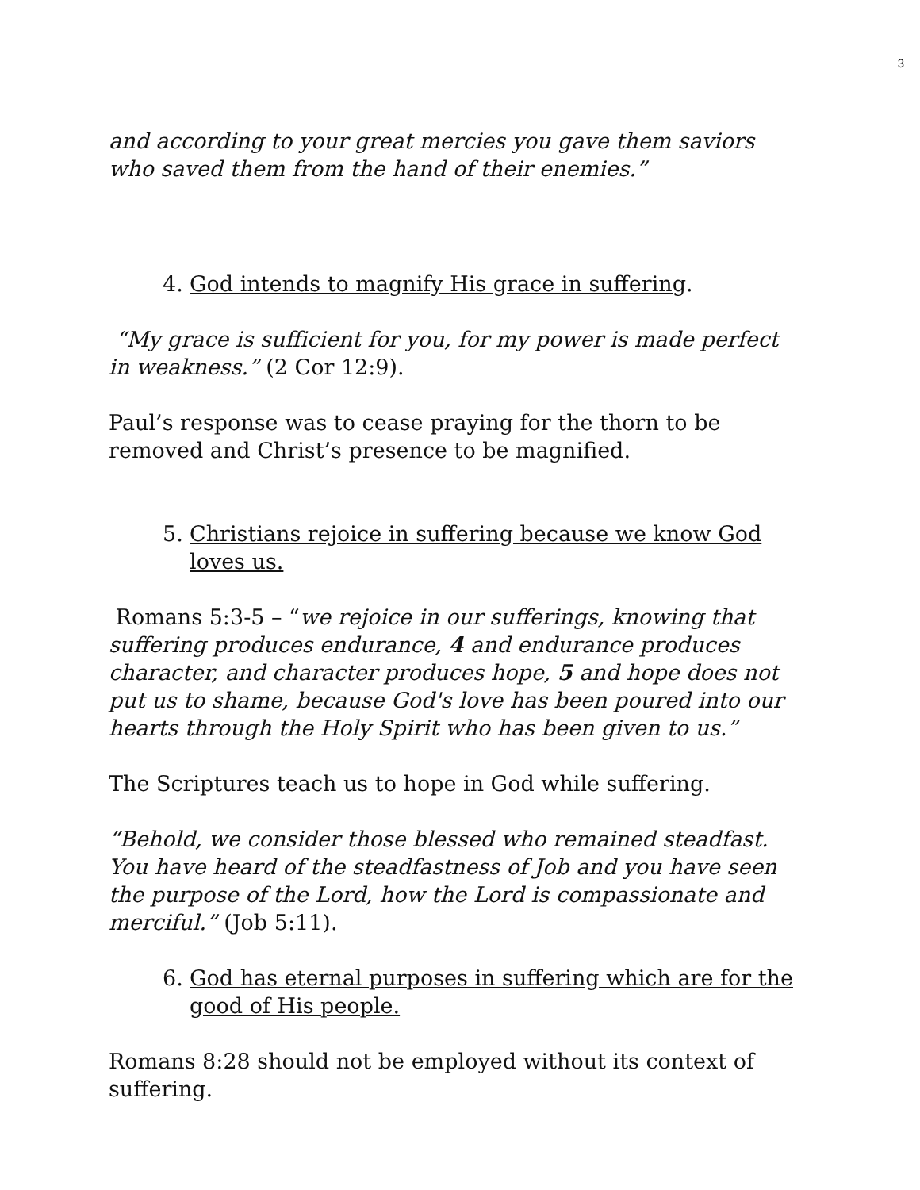3
and according to your great mercies you gave them saviors who saved them from the hand of their enemies.”
4. God intends to magnify His grace in suffering.
“My grace is sufficient for you, for my power is made perfect in weakness.” (2 Cor 12:9).
Paul’s response was to cease praying for the thorn to be removed and Christ’s presence to be magnified.
5. Christians rejoice in suffering because we know God loves us.
Romans 5:3-5 – “we rejoice in our sufferings, knowing that suffering produces endurance, 4 and endurance produces character, and character produces hope, 5 and hope does not put us to shame, because God's love has been poured into our hearts through the Holy Spirit who has been given to us.”
The Scriptures teach us to hope in God while suffering.
“Behold, we consider those blessed who remained steadfast. You have heard of the steadfastness of Job and you have seen the purpose of the Lord, how the Lord is compassionate and merciful.” (Job 5:11).
6. God has eternal purposes in suffering which are for the good of His people.
Romans 8:28 should not be employed without its context of suffering.